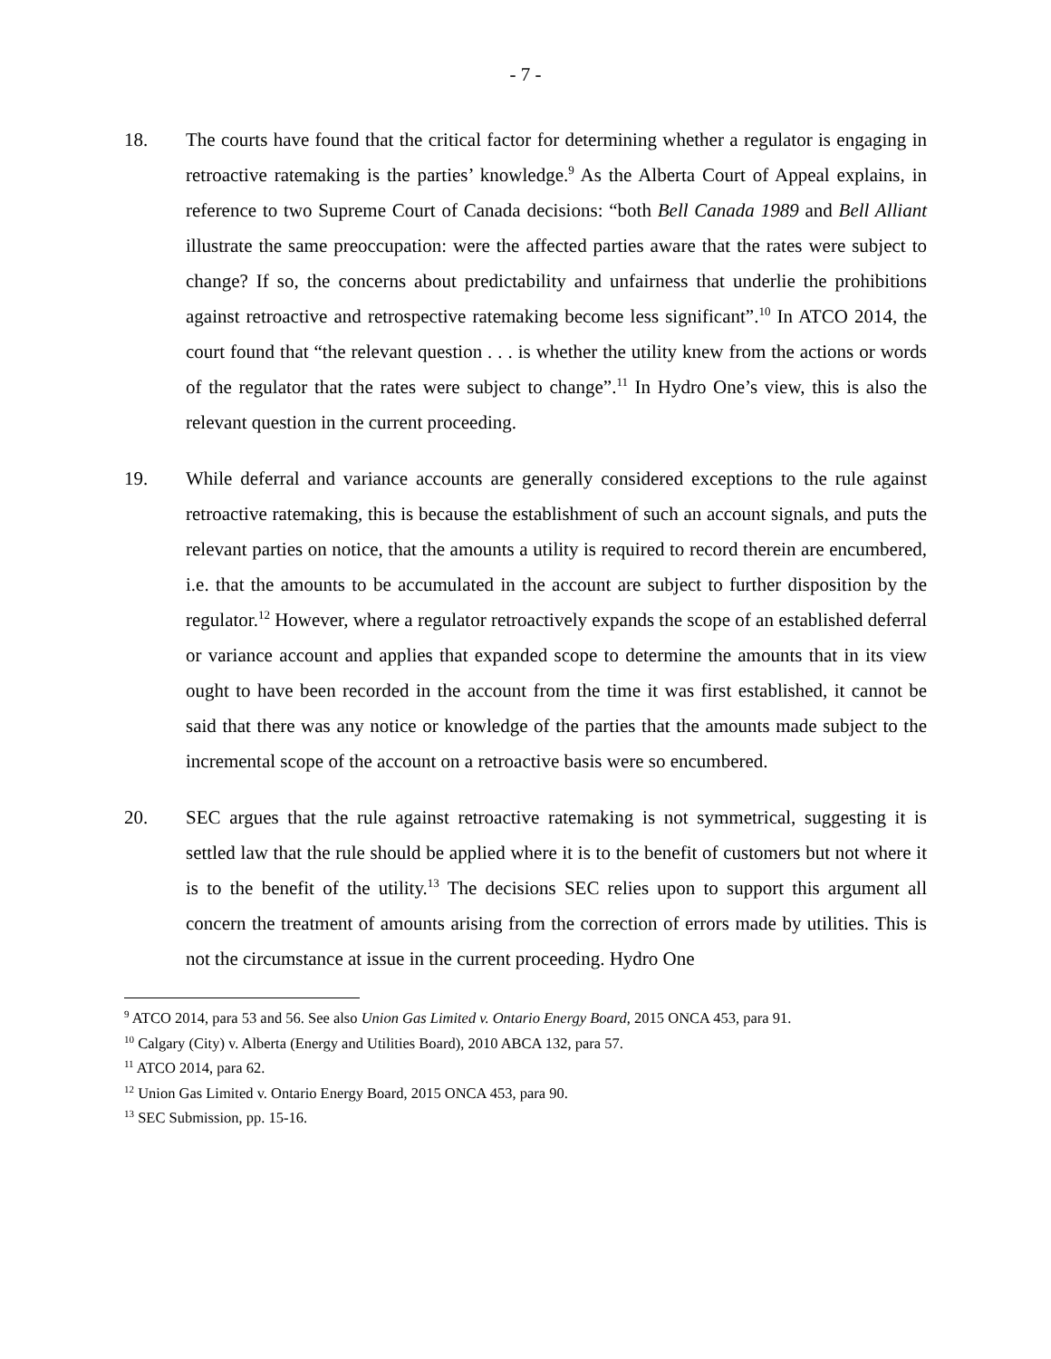- 7 -
18. The courts have found that the critical factor for determining whether a regulator is engaging in retroactive ratemaking is the parties’ knowledge.<sup>9</sup> As the Alberta Court of Appeal explains, in reference to two Supreme Court of Canada decisions: “both Bell Canada 1989 and Bell Alliant illustrate the same preoccupation: were the affected parties aware that the rates were subject to change? If so, the concerns about predictability and unfairness that underlie the prohibitions against retroactive and retrospective ratemaking become less significant”.<sup>10</sup> In ATCO 2014, the court found that “the relevant question . . . is whether the utility knew from the actions or words of the regulator that the rates were subject to change”.<sup>11</sup> In Hydro One’s view, this is also the relevant question in the current proceeding.
19. While deferral and variance accounts are generally considered exceptions to the rule against retroactive ratemaking, this is because the establishment of such an account signals, and puts the relevant parties on notice, that the amounts a utility is required to record therein are encumbered, i.e. that the amounts to be accumulated in the account are subject to further disposition by the regulator.<sup>12</sup> However, where a regulator retroactively expands the scope of an established deferral or variance account and applies that expanded scope to determine the amounts that in its view ought to have been recorded in the account from the time it was first established, it cannot be said that there was any notice or knowledge of the parties that the amounts made subject to the incremental scope of the account on a retroactive basis were so encumbered.
20. SEC argues that the rule against retroactive ratemaking is not symmetrical, suggesting it is settled law that the rule should be applied where it is to the benefit of customers but not where it is to the benefit of the utility.<sup>13</sup> The decisions SEC relies upon to support this argument all concern the treatment of amounts arising from the correction of errors made by utilities. This is not the circumstance at issue in the current proceeding. Hydro One
<sup>9</sup> ATCO 2014, para 53 and 56. See also Union Gas Limited v. Ontario Energy Board, 2015 ONCA 453, para 91.
<sup>10</sup> Calgary (City) v. Alberta (Energy and Utilities Board), 2010 ABCA 132, para 57.
<sup>11</sup> ATCO 2014, para 62.
<sup>12</sup> Union Gas Limited v. Ontario Energy Board, 2015 ONCA 453, para 90.
<sup>13</sup> SEC Submission, pp. 15-16.